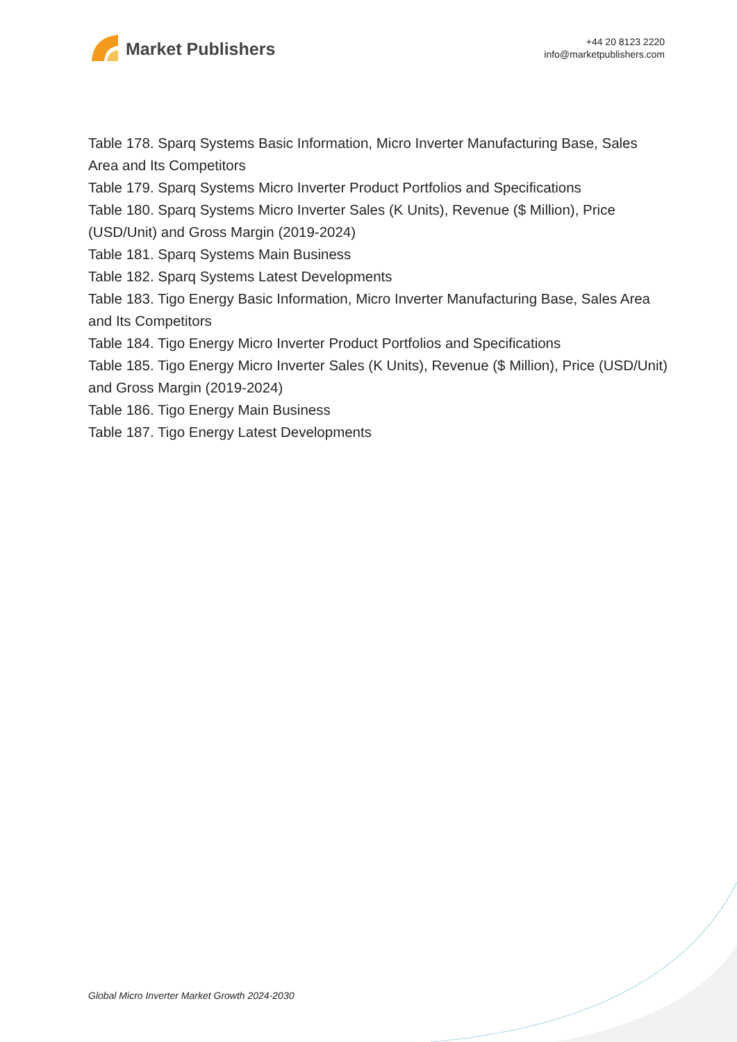Market Publishers
+44 20 8123 2220
info@marketpublishers.com
Table 178. Sparq Systems Basic Information, Micro Inverter Manufacturing Base, Sales Area and Its Competitors
Table 179. Sparq Systems Micro Inverter Product Portfolios and Specifications
Table 180. Sparq Systems Micro Inverter Sales (K Units), Revenue ($ Million), Price (USD/Unit) and Gross Margin (2019-2024)
Table 181. Sparq Systems Main Business
Table 182. Sparq Systems Latest Developments
Table 183. Tigo Energy Basic Information, Micro Inverter Manufacturing Base, Sales Area and Its Competitors
Table 184. Tigo Energy Micro Inverter Product Portfolios and Specifications
Table 185. Tigo Energy Micro Inverter Sales (K Units), Revenue ($ Million), Price (USD/Unit) and Gross Margin (2019-2024)
Table 186. Tigo Energy Main Business
Table 187. Tigo Energy Latest Developments
Global Micro Inverter Market Growth 2024-2030